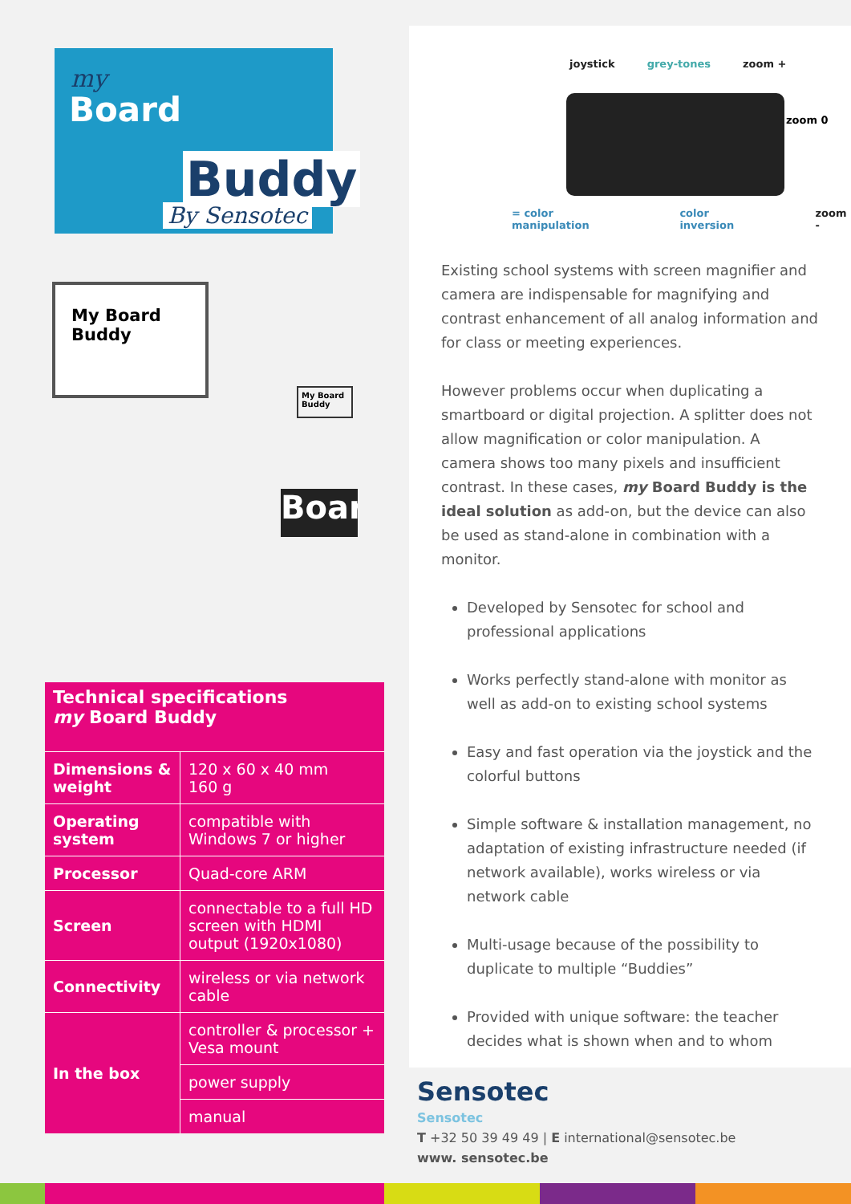my
Board
Buddy
By Sensotec
My Board
Buddy
My Board Buddy
Boar
Technical specifications
my Board Buddy
| Dimensions & weight | 120 x 60 x 40 mm 160 g |
| Operating system | compatible with Windows 7 or higher |
| Processor | Quad-core ARM |
| Screen | connectable to a full HD screen with HDMI output (1920x1080) |
| Connectivity | wireless or via network cable |
| In the box | controller & processor + Vesa mount |
| | power supply |
| | manual |
joystick grey-tones zoom +
zoom 0
= color manipulation color inversion zoom -
Existing school systems with screen magnifier and camera are indispensable for magnifying and contrast enhancement of all analog information and for class or meeting experiences.
However problems occur when duplicating a smartboard or digital projection. A splitter does not allow magnification or color manipulation. A camera shows too many pixels and insufficient contrast. In these cases, my Board Buddy is the ideal solution as add-on, but the device can also be used as stand-alone in combination with a monitor.
Developed by Sensotec for school and professional applications
Works perfectly stand-alone with monitor as well as add-on to existing school systems
Easy and fast operation via the joystick and the colorful buttons
Simple software & installation management, no adaptation of existing infrastructure needed (if network available), works wireless or via network cable
Multi-usage because of the possibility to duplicate to multiple “Buddies”
Provided with unique software: the teacher decides what is shown when and to whom
Sensotec
Sensotec
T +32 50 39 49 49 | E international@sensotec.be
www. sensotec.be